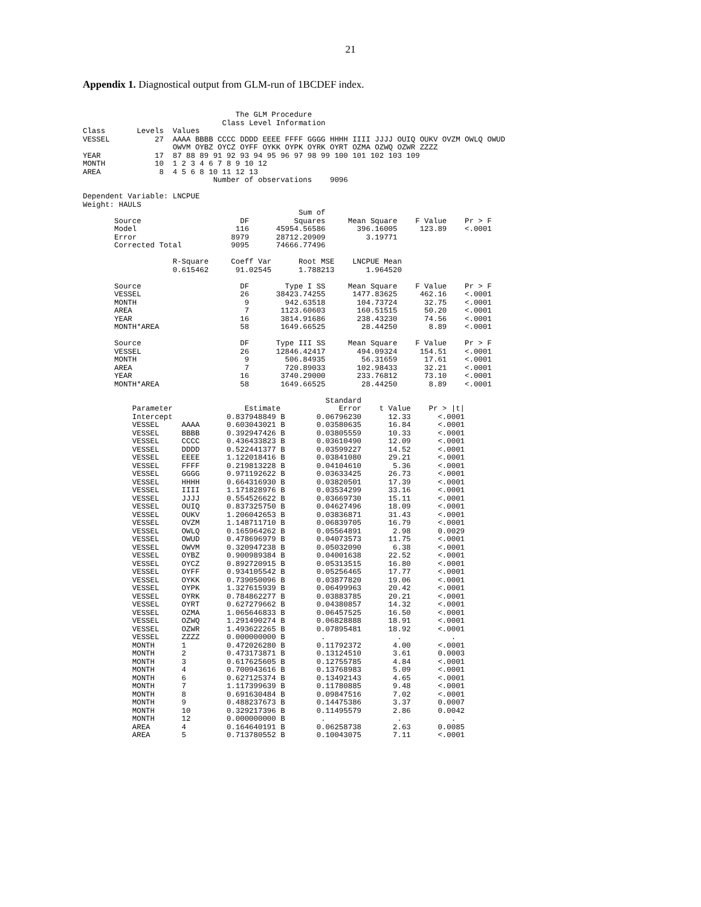21
Appendix 1. Diagnostical output from GLM-run of 1BCDEF index.
                                  The GLM Procedure
                               Class Level Information
Class       Levels  Values
VESSEL          27  AAAA BBBB CCCC DDDD EEEE FFFF GGGG HHHH IIII JJJJ OUIQ OUKV OVZM OWLQ OWUD
                    OWVM OYBZ OYCZ OYFF OYKK OYPK OYRK OYRT OZMA OZWQ OZWR ZZZZ
YEAR            17  87 88 89 91 92 93 94 95 96 97 98 99 100 101 102 103 109
MONTH           10  1 2 3 4 6 7 8 9 10 12
AREA             8  4 5 6 8 10 11 12 13
                             Number of observations    9096

Dependent Variable: LNCPUE
Weight: HAULS
                                                Sum of
       Source                      DF          Squares     Mean Square    F Value    Pr > F
       Model                      116      45954.56586       396.16005     123.89    <.0001
       Error                     8979      28712.20909         3.19771
       Corrected Total           9095      74666.77496

                    R-Square     Coeff Var      Root MSE    LNCPUE Mean
                    0.615462      91.02545      1.788213       1.964520

       Source                      DF        Type I SS     Mean Square    F Value    Pr > F
       VESSEL                      26      38423.74255      1477.83625     462.16    <.0001
       MONTH                        9        942.63518       104.73724      32.75    <.0001
       AREA                         7       1123.60603       160.51515      50.20    <.0001
       YEAR                        16       3814.91686       238.43230      74.56    <.0001
       MONTH*AREA                  58       1649.66525        28.44250       8.89    <.0001

       Source                      DF      Type III SS     Mean Square    F Value    Pr > F
       VESSEL                      26      12846.42417       494.09324     154.51    <.0001
       MONTH                        9        506.84935        56.31659      17.61    <.0001
       AREA                         7        720.89033       102.98433      32.21    <.0001
       YEAR                        16       3740.29000       233.76812      73.10    <.0001
       MONTH*AREA                  58       1649.66525        28.44250       8.89    <.0001

                                                      Standard
           Parameter                Estimate             Error    t Value    Pr > |t|
           Intercept            0.837948849 B       0.06796230      12.33      <.0001
           VESSEL     AAAA      0.603043021 B       0.03580635      16.84      <.0001
           VESSEL     BBBB      0.392947426 B       0.03805559      10.33      <.0001
           VESSEL     CCCC      0.436433823 B       0.03610490      12.09      <.0001
           VESSEL     DDDD      0.522441377 B       0.03599227      14.52      <.0001
           VESSEL     EEEE      1.122018416 B       0.03841080      29.21      <.0001
           VESSEL     FFFF      0.219813228 B       0.04104610       5.36      <.0001
           VESSEL     GGGG      0.971192622 B       0.03633425      26.73      <.0001
           VESSEL     HHHH      0.664316930 B       0.03820501      17.39      <.0001
           VESSEL     IIII      1.171828976 B       0.03534299      33.16      <.0001
           VESSEL     JJJJ      0.554526622 B       0.03669730      15.11      <.0001
           VESSEL     OUIQ      0.837325750 B       0.04627496      18.09      <.0001
           VESSEL     OUKV      1.206042653 B       0.03836871      31.43      <.0001
           VESSEL     OVZM      1.148711710 B       0.06839705      16.79      <.0001
           VESSEL     OWLQ      0.165964262 B       0.05564891       2.98      0.0029
           VESSEL     OWUD      0.478696979 B       0.04073573      11.75      <.0001
           VESSEL     OWVM      0.320947238 B       0.05032090       6.38      <.0001
           VESSEL     OYBZ      0.900989384 B       0.04001638      22.52      <.0001
           VESSEL     OYCZ      0.892720915 B       0.05313515      16.80      <.0001
           VESSEL     OYFF      0.934105542 B       0.05256465      17.77      <.0001
           VESSEL     OYKK      0.739050096 B       0.03877820      19.06      <.0001
           VESSEL     OYPK      1.327615939 B       0.06499963      20.42      <.0001
           VESSEL     OYRK      0.784862277 B       0.03883785      20.21      <.0001
           VESSEL     OYRT      0.627279662 B       0.04380857      14.32      <.0001
           VESSEL     OZMA      1.065646833 B       0.06457525      16.50      <.0001
           VESSEL     OZWQ      1.291490274 B       0.06828888      18.91      <.0001
           VESSEL     OZWR      1.493622265 B       0.07895481      18.92      <.0001
           VESSEL     ZZZZ      0.000000000 B        .                .           .
           MONTH      1         0.472026280 B       0.11792372       4.00      <.0001
           MONTH      2         0.473173871 B       0.13124510       3.61      0.0003
           MONTH      3         0.617625605 B       0.12755785       4.84      <.0001
           MONTH      4         0.700943616 B       0.13768983       5.09      <.0001
           MONTH      6         0.627125374 B       0.13492143       4.65      <.0001
           MONTH      7         1.117399639 B       0.11780885       9.48      <.0001
           MONTH      8         0.691630484 B       0.09847516       7.02      <.0001
           MONTH      9         0.488237673 B       0.14475386       3.37      0.0007
           MONTH      10        0.329217396 B       0.11495579       2.86      0.0042
           MONTH      12        0.000000000 B        .                .           .
           AREA       4         0.164640191 B       0.06258738       2.63      0.0085
           AREA       5         0.713780552 B       0.10043075       7.11      <.0001